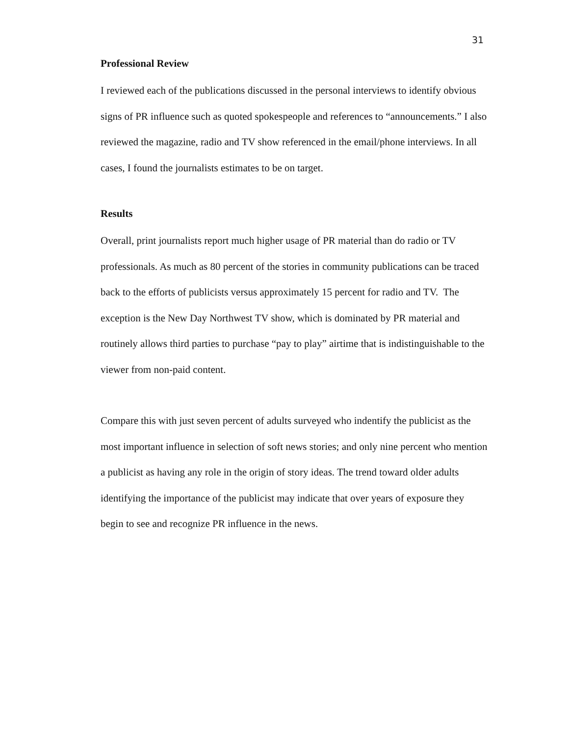31
Professional Review
I reviewed each of the publications discussed in the personal interviews to identify obvious signs of PR influence such as quoted spokespeople and references to “announcements.” I also reviewed the magazine, radio and TV show referenced in the email/phone interviews. In all cases, I found the journalists estimates to be on target.
Results
Overall, print journalists report much higher usage of PR material than do radio or TV professionals. As much as 80 percent of the stories in community publications can be traced back to the efforts of publicists versus approximately 15 percent for radio and TV. The exception is the New Day Northwest TV show, which is dominated by PR material and routinely allows third parties to purchase “pay to play” airtime that is indistinguishable to the viewer from non-paid content.
Compare this with just seven percent of adults surveyed who indentify the publicist as the most important influence in selection of soft news stories; and only nine percent who mention a publicist as having any role in the origin of story ideas. The trend toward older adults identifying the importance of the publicist may indicate that over years of exposure they begin to see and recognize PR influence in the news.